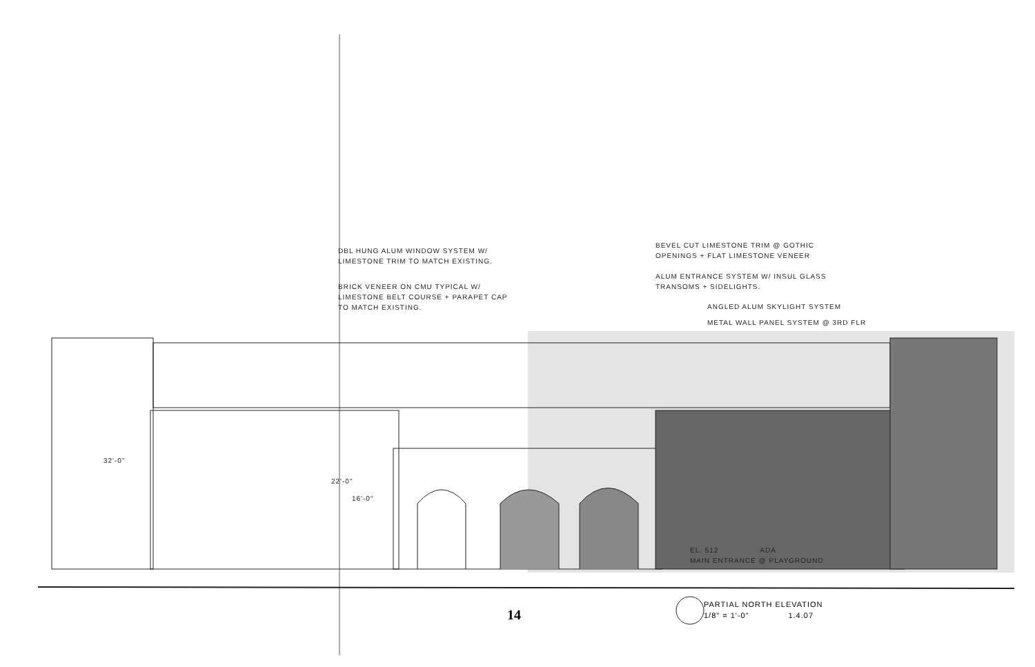DBL HUNG ALUM WINDOW SYSTEM W/
LIMESTONE TRIM TO MATCH EXISTING.
BRICK VENEER ON CMU TYPICAL W/
LIMESTONE BELT COURSE + PARAPET CAP
TO MATCH EXISTING.
BEVEL CUT LIMESTONE TRIM @ GOTHIC
OPENINGS + FLAT LIMESTONE VENEER
ALUM ENTRANCE SYSTEM W/ INSUL GLASS
TRANSOMS + SIDELIGHTS.
ANGLED ALUM SKYLIGHT SYSTEM
METAL WALL PANEL SYSTEM @ 3RD FLR
32'-0"
22'-0"
16'-0"
EL. 512 ADA
MAIN ENTRANCE @ PLAYGROUND
14
PARTIAL NORTH ELEVATION
1/8" = 1'-0" 1.4.07